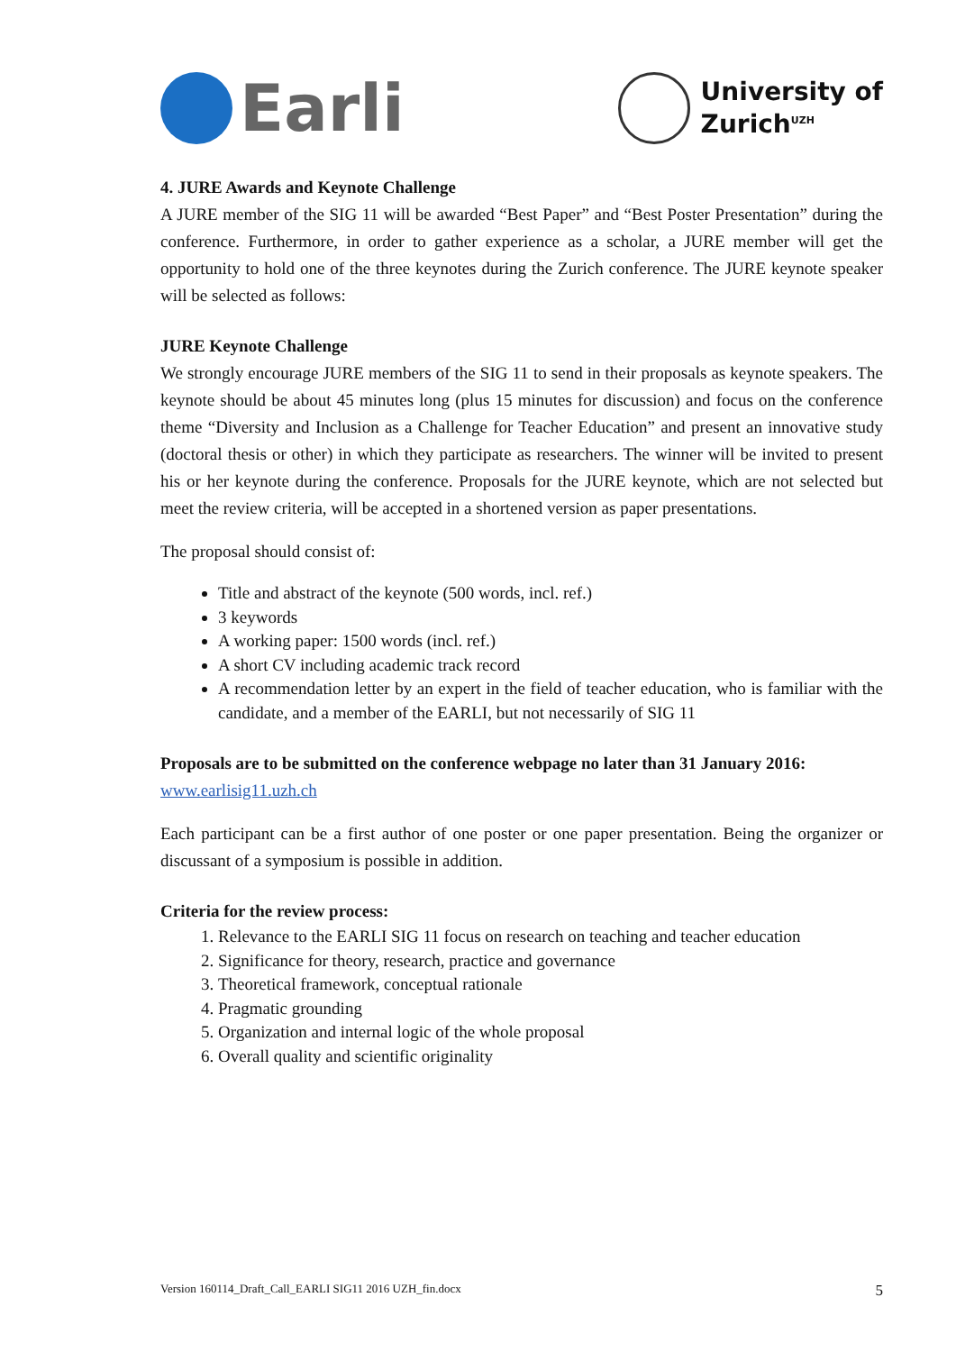Earli
University of
Zurich<sup>UZH</sup>
4. JURE Awards and Keynote Challenge
A JURE member of the SIG 11 will be awarded “Best Paper” and “Best Poster Presentation” during the conference. Furthermore, in order to gather experience as a scholar, a JURE member will get the opportunity to hold one of the three keynotes during the Zurich conference. The JURE keynote speaker will be selected as follows:
JURE Keynote Challenge
We strongly encourage JURE members of the SIG 11 to send in their proposals as keynote speakers. The keynote should be about 45 minutes long (plus 15 minutes for discussion) and focus on the conference theme “Diversity and Inclusion as a Challenge for Teacher Education” and present an innovative study (doctoral thesis or other) in which they participate as researchers. The winner will be invited to present his or her keynote during the conference. Proposals for the JURE keynote, which are not selected but meet the review criteria, will be accepted in a shortened version as paper presentations.
The proposal should consist of:
Title and abstract of the keynote (500 words, incl. ref.)
3 keywords
A working paper: 1500 words (incl. ref.)
A short CV including academic track record
A recommendation letter by an expert in the field of teacher education, who is familiar with the candidate, and a member of the EARLI, but not necessarily of SIG 11
Proposals are to be submitted on the conference webpage no later than 31 January 2016:
www.earlisig11.uzh.ch
Each participant can be a first author of one poster or one paper presentation. Being the organizer or discussant of a symposium is possible in addition.
Criteria for the review process:
1. Relevance to the EARLI SIG 11 focus on research on teaching and teacher education
2. Significance for theory, research, practice and governance
3. Theoretical framework, conceptual rationale
4. Pragmatic grounding
5. Organization and internal logic of the whole proposal
6. Overall quality and scientific originality
Version 160114_Draft_Call_EARLI SIG11 2016 UZH_fin.docx 5